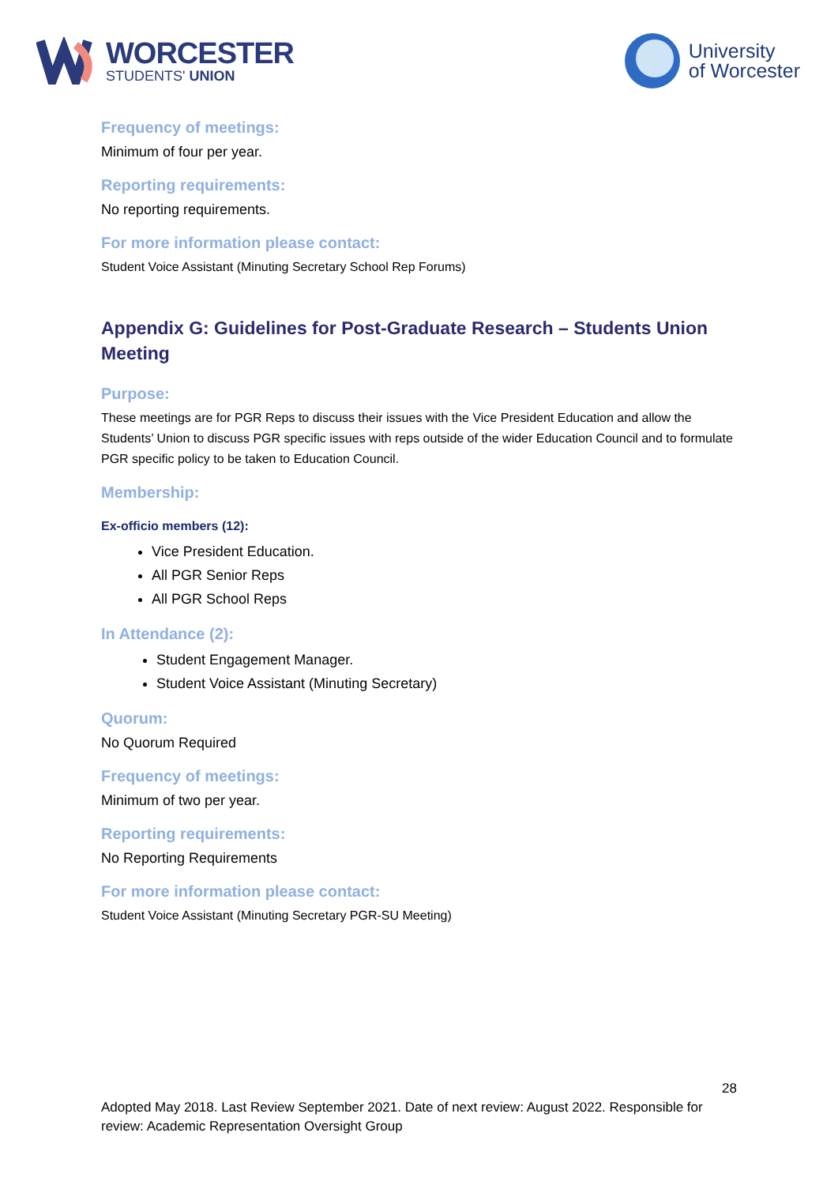WORCESTER
STUDENTS' UNION
University
of Worcester
Frequency of meetings:
Minimum of four per year.
Reporting requirements:
No reporting requirements.
For more information please contact:
Student Voice Assistant (Minuting Secretary School Rep Forums)
Appendix G: Guidelines for Post-Graduate Research – Students Union Meeting
Purpose:
These meetings are for PGR Reps to discuss their issues with the Vice President Education and allow the Students’ Union to discuss PGR specific issues with reps outside of the wider Education Council and to formulate PGR specific policy to be taken to Education Council.
Membership:
Ex-officio members (12):
Vice President Education.
All PGR Senior Reps
All PGR School Reps
In Attendance (2):
Student Engagement Manager.
Student Voice Assistant (Minuting Secretary)
Quorum:
No Quorum Required
Frequency of meetings:
Minimum of two per year.
Reporting requirements:
No Reporting Requirements
For more information please contact:
Student Voice Assistant (Minuting Secretary PGR-SU Meeting)
28
Adopted May 2018. Last Review September 2021. Date of next review: August 2022. Responsible for review: Academic Representation Oversight Group